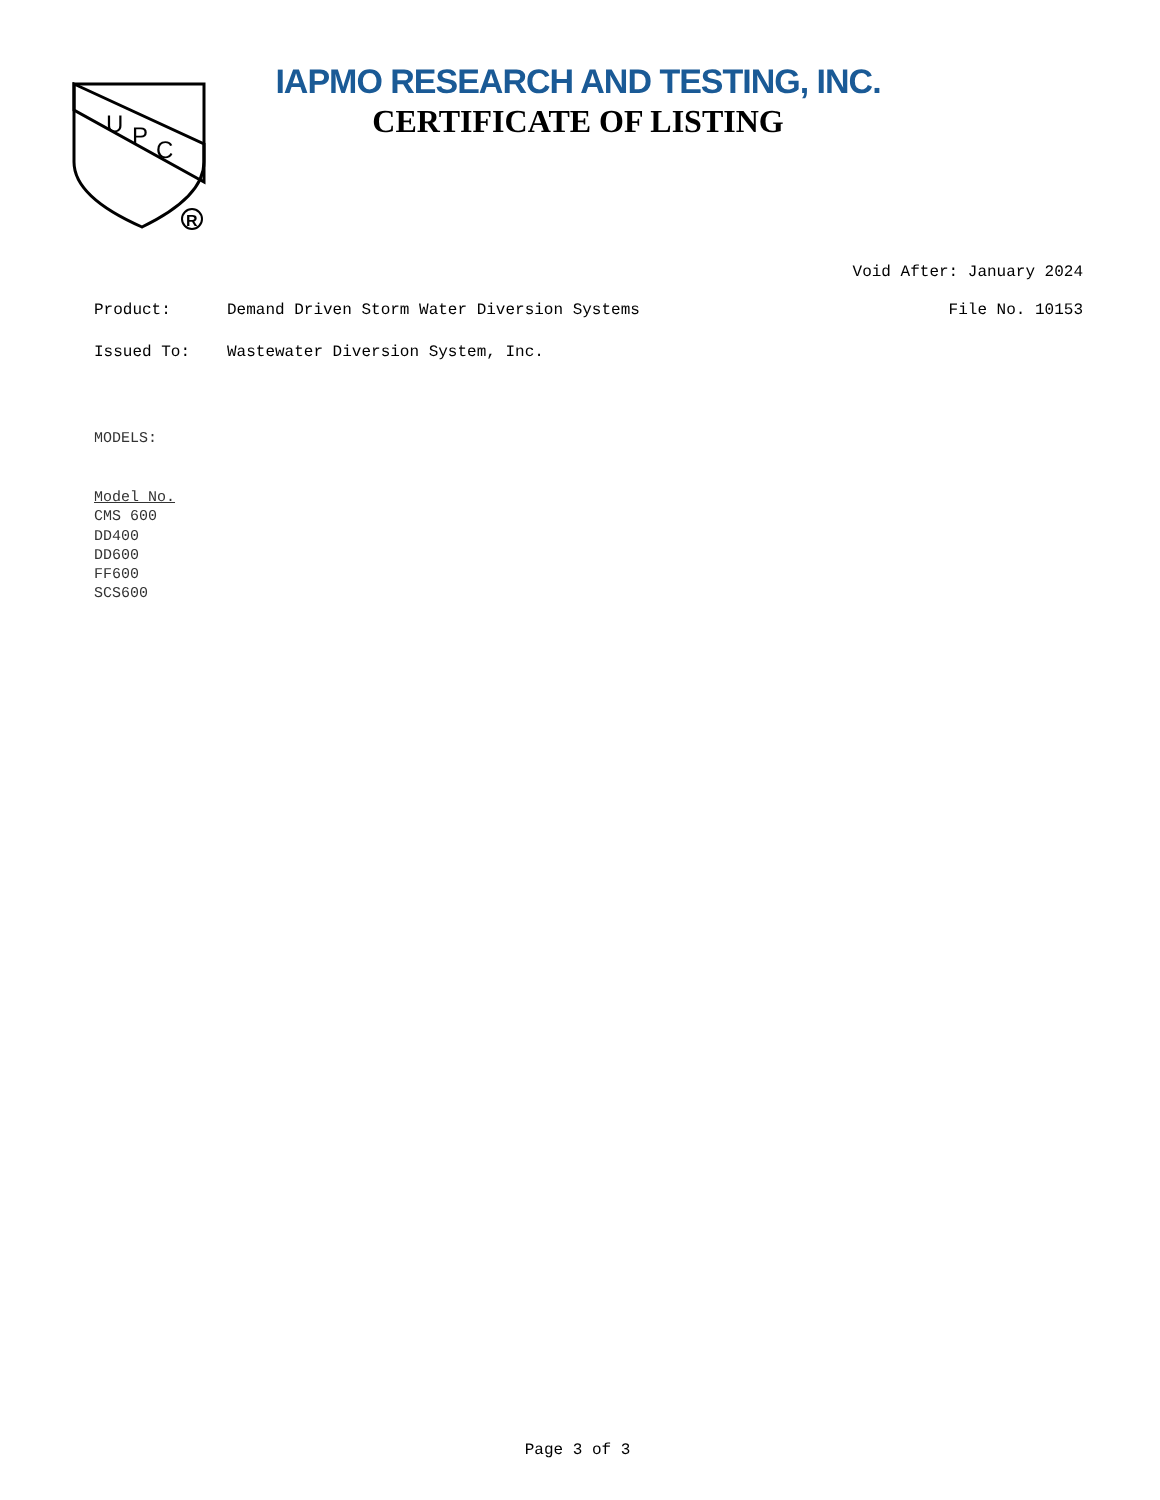U
P
C
R
IAPMO RESEARCH AND TESTING, INC.
CERTIFICATE OF LISTING
Void After: January 2024
Product: Demand Driven Storm Water Diversion Systems
File No. 10153
Issued To: Wastewater Diversion System, Inc.
MODELS:
Model No.
CMS 600
DD400
DD600
FF600
SCS600
Page 3 of 3